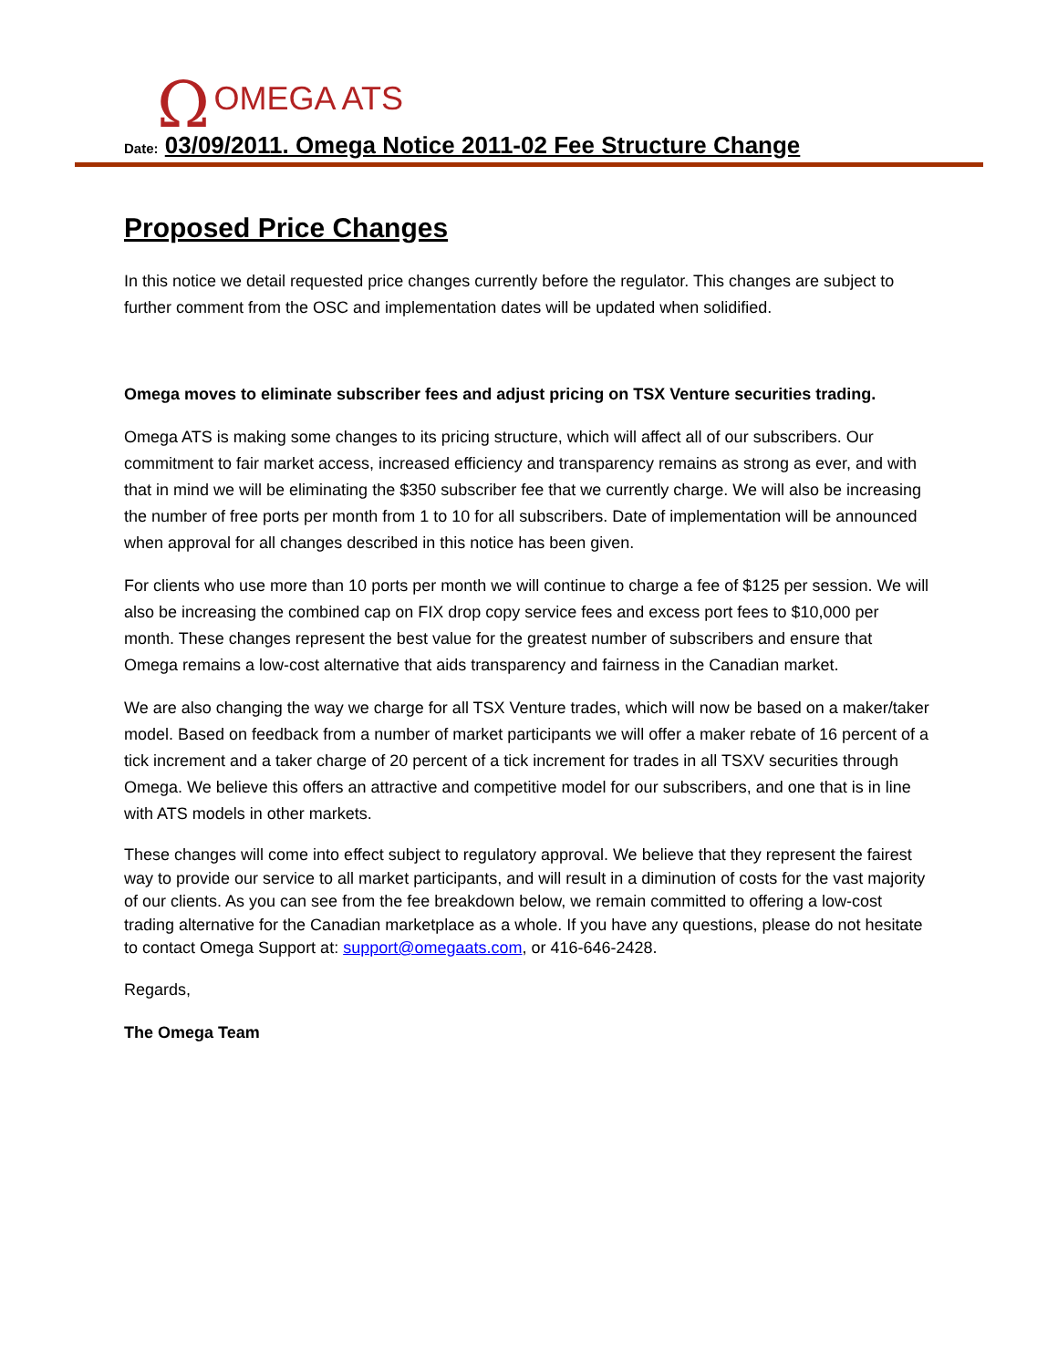Ω OMEGA ATS
Date: 03/09/2011. Omega Notice 2011-02 Fee Structure Change
Proposed Price Changes
In this notice we detail requested price changes currently before the regulator. This changes are subject to further comment from the OSC and implementation dates will be updated when solidified.
Omega moves to eliminate subscriber fees and adjust pricing on TSX Venture securities trading.
Omega ATS is making some changes to its pricing structure, which will affect all of our subscribers. Our commitment to fair market access, increased efficiency and transparency remains as strong as ever, and with that in mind we will be eliminating the $350 subscriber fee that we currently charge. We will also be increasing the number of free ports per month from 1 to 10 for all subscribers. Date of implementation will be announced when approval for all changes described in this notice has been given.
For clients who use more than 10 ports per month we will continue to charge a fee of $125 per session. We will also be increasing the combined cap on FIX drop copy service fees and excess port fees to $10,000 per month. These changes represent the best value for the greatest number of subscribers and ensure that Omega remains a low-cost alternative that aids transparency and fairness in the Canadian market.
We are also changing the way we charge for all TSX Venture trades, which will now be based on a maker/taker model. Based on feedback from a number of market participants we will offer a maker rebate of 16 percent of a tick increment and a taker charge of 20 percent of a tick increment for trades in all TSXV securities through Omega. We believe this offers an attractive and competitive model for our subscribers, and one that is in line with ATS models in other markets.
These changes will come into effect subject to regulatory approval. We believe that they represent the fairest way to provide our service to all market participants, and will result in a diminution of costs for the vast majority of our clients. As you can see from the fee breakdown below, we remain committed to offering a low-cost trading alternative for the Canadian marketplace as a whole. If you have any questions, please do not hesitate to contact Omega Support at: support@omegaats.com, or 416-646-2428.
Regards,
The Omega Team